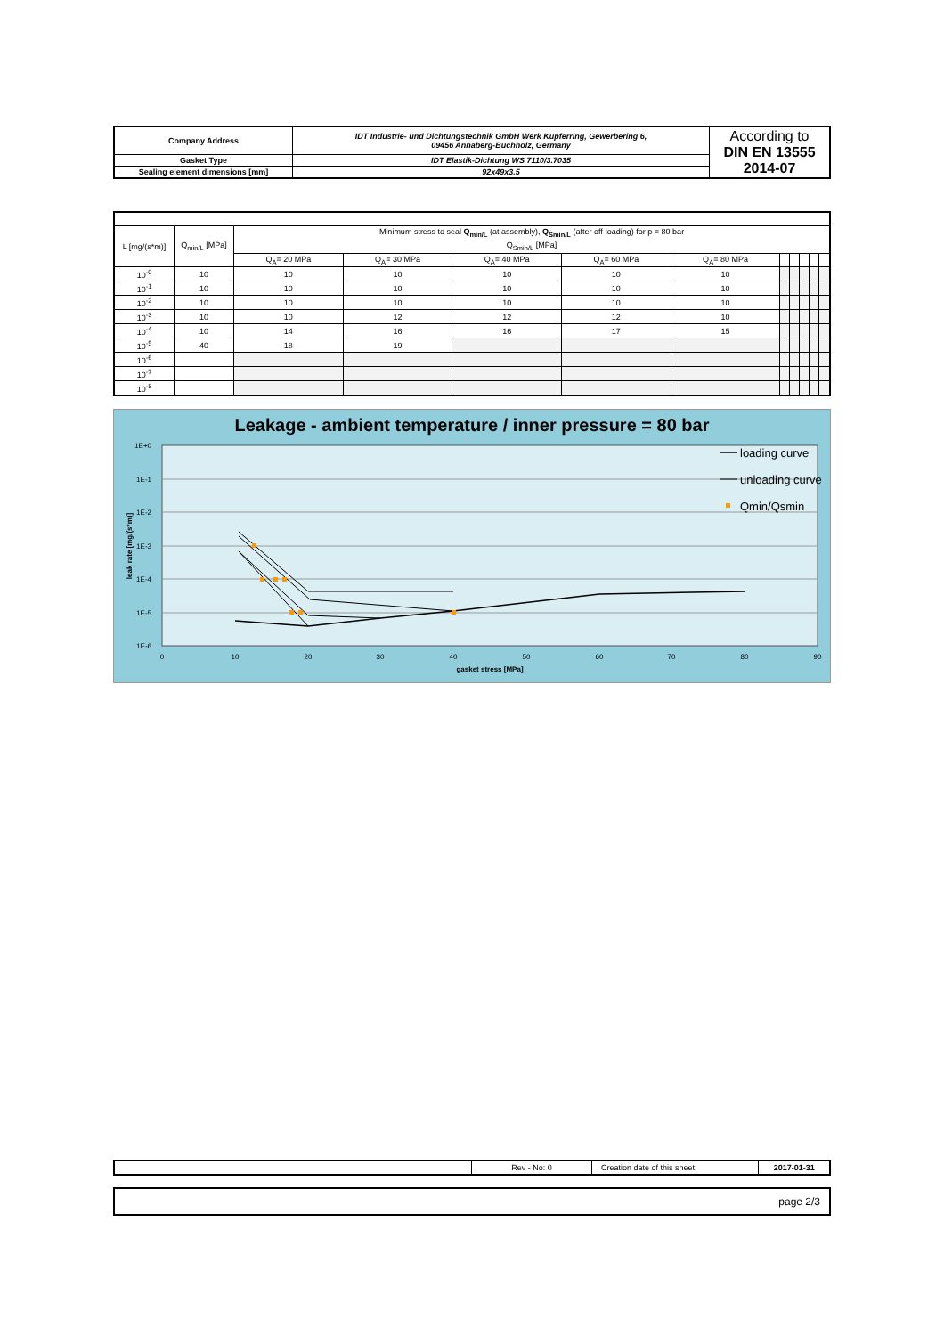| Company Address | IDT Industrie- und Dichtungstechnik GmbH Werk Kupferring, Gewerbering 6, 09456 Annaberg-Buchholz, Germany | According to DIN EN 13555 2014-07 |
| Gasket Type | IDT Elastik-Dichtung WS 7110/3.7035 | |
| Sealing element dimensions [mm] | 92x49x3.5 | |
| L [mg/(s*m)] | Q<sub>min/L</sub> [MPa] | Minimum stress to seal Q<sub>min/L</sub> (at assembly), Q<sub>Smin/L</sub> (after off-loading) for p = 80 bar | | | | | | | | | |
| | | Q<sub>Smin/L</sub> [MPa] | | | | | | | | | |
| | | Q<sub>A</sub>= 20 MPa | Q<sub>A</sub>= 30 MPa | Q<sub>A</sub>= 40 MPa | Q<sub>A</sub>= 60 MPa | Q<sub>A</sub>= 80 MPa | | | | | |
| 10<sup>-0</sup> | 10 | 10 | 10 | 10 | 10 | 10 | | | | | |
| 10<sup>-1</sup> | 10 | 10 | 10 | 10 | 10 | 10 | | | | | |
| 10<sup>-2</sup> | 10 | 10 | 10 | 10 | 10 | 10 | | | | | |
| 10<sup>-3</sup> | 10 | 10 | 12 | 12 | 12 | 10 | | | | | |
| 10<sup>-4</sup> | 10 | 14 | 16 | 16 | 17 | 15 | | | | | |
| 10<sup>-5</sup> | 40 | 18 | 19 | | | | | | | | |
| 10<sup>-6</sup> | | | | | | | | | | | |
| 10<sup>-7</sup> | | | | | | | | | | | |
| 10<sup>-8</sup> | | | | | | | | | | | |
Leakage - ambient temperature / inner pressure = 80 bar
1E+0
1E-1
1E-2
1E-3
1E-4
1E-5
1E-6
0
10
20
30
40
50
60
70
80
90
gasket stress [MPa]
leak rate [mg/(s*m)]
loading curve
unloading curve
Qmin/Qsmin
| | Rev - No: 0 | Creation date of this sheet: | 2017-01-31 |
page 2/3